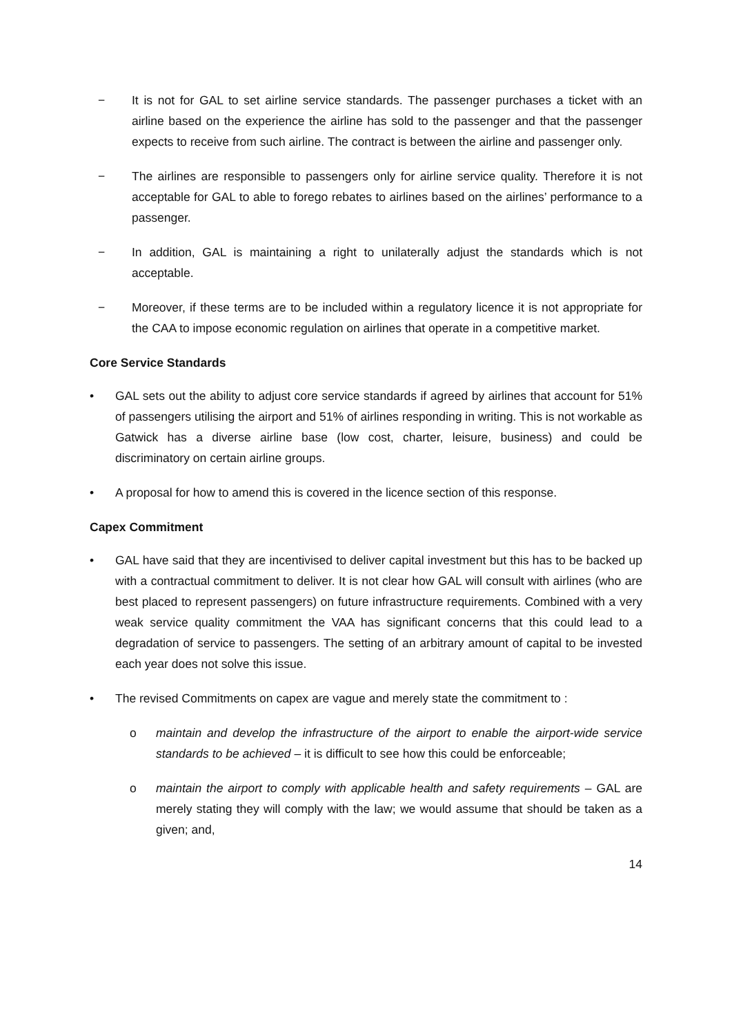− It is not for GAL to set airline service standards. The passenger purchases a ticket with an airline based on the experience the airline has sold to the passenger and that the passenger expects to receive from such airline. The contract is between the airline and passenger only.
− The airlines are responsible to passengers only for airline service quality. Therefore it is not acceptable for GAL to able to forego rebates to airlines based on the airlines’ performance to a passenger.
− In addition, GAL is maintaining a right to unilaterally adjust the standards which is not acceptable.
− Moreover, if these terms are to be included within a regulatory licence it is not appropriate for the CAA to impose economic regulation on airlines that operate in a competitive market.
Core Service Standards
• GAL sets out the ability to adjust core service standards if agreed by airlines that account for 51% of passengers utilising the airport and 51% of airlines responding in writing. This is not workable as Gatwick has a diverse airline base (low cost, charter, leisure, business) and could be discriminatory on certain airline groups.
• A proposal for how to amend this is covered in the licence section of this response.
Capex Commitment
• GAL have said that they are incentivised to deliver capital investment but this has to be backed up with a contractual commitment to deliver. It is not clear how GAL will consult with airlines (who are best placed to represent passengers) on future infrastructure requirements. Combined with a very weak service quality commitment the VAA has significant concerns that this could lead to a degradation of service to passengers. The setting of an arbitrary amount of capital to be invested each year does not solve this issue.
• The revised Commitments on capex are vague and merely state the commitment to :
o maintain and develop the infrastructure of the airport to enable the airport-wide service standards to be achieved – it is difficult to see how this could be enforceable;
o maintain the airport to comply with applicable health and safety requirements – GAL are merely stating they will comply with the law; we would assume that should be taken as a given; and,
14